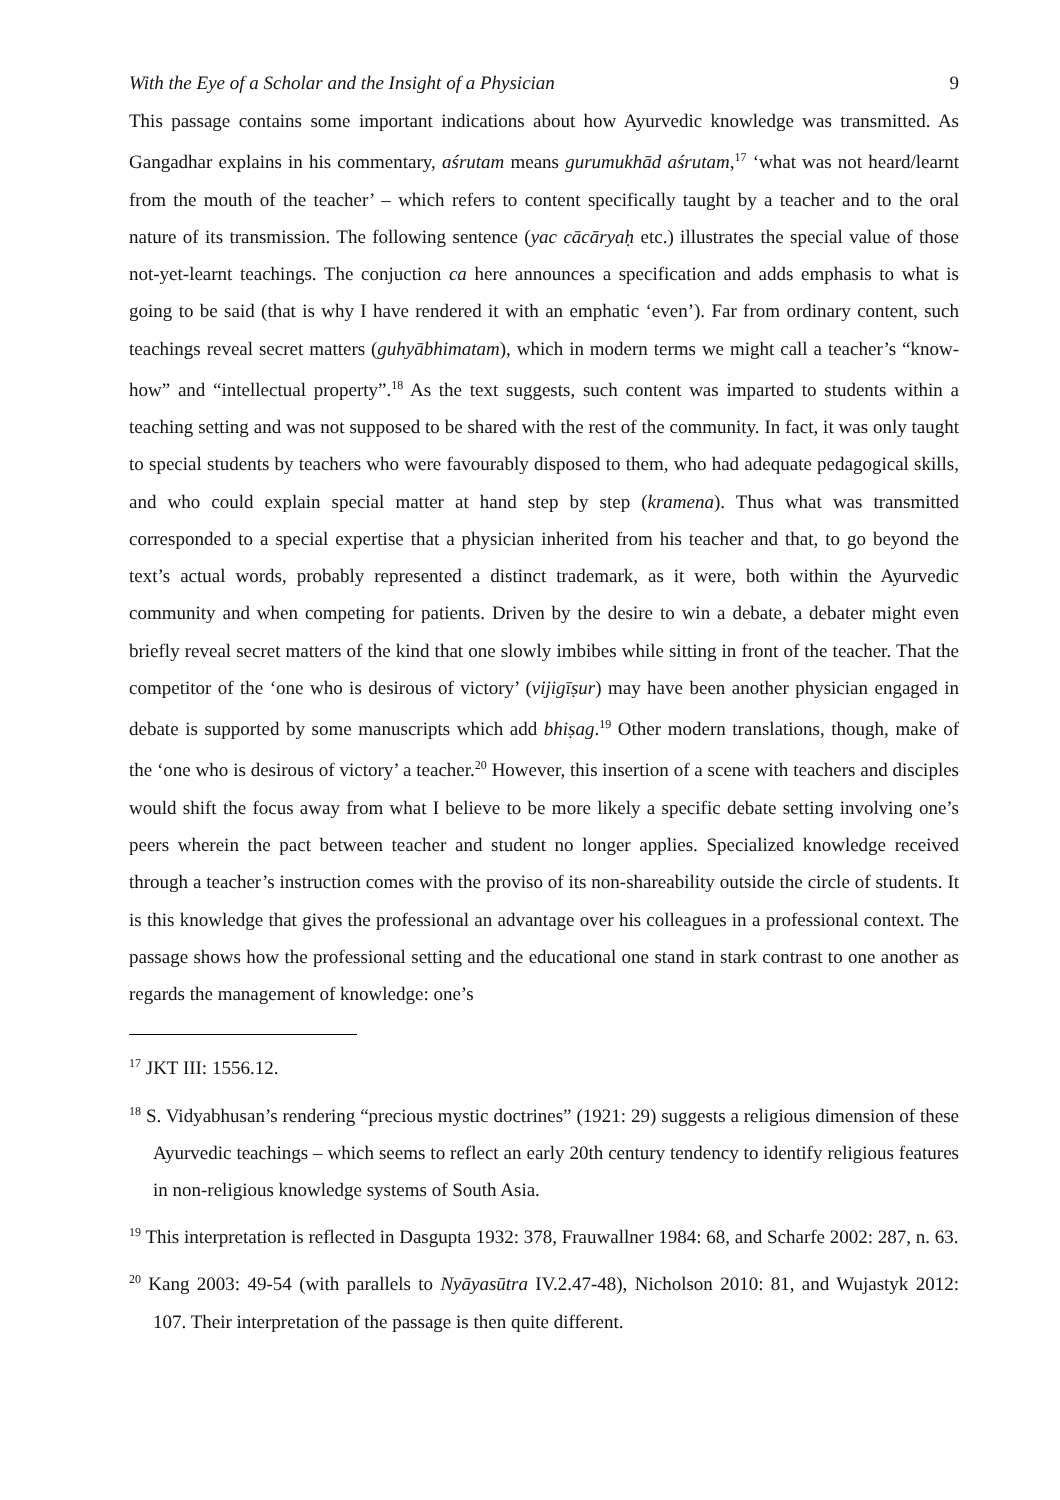With the Eye of a Scholar and the Insight of a Physician 9
This passage contains some important indications about how Ayurvedic knowledge was transmitted. As Gangadhar explains in his commentary, aśrutam means gurumukhād aśrutam,<sup>17</sup> ‘what was not heard/learnt from the mouth of the teacher’ – which refers to content specifically taught by a teacher and to the oral nature of its transmission. The following sentence (yac cācāryaḥ etc.) illustrates the special value of those not-yet-learnt teachings. The conjuction ca here announces a specification and adds emphasis to what is going to be said (that is why I have rendered it with an emphatic ‘even’). Far from ordinary content, such teachings reveal secret matters (guhyābhimatam), which in modern terms we might call a teacher’s “know-how” and “intellectual property”.<sup>18</sup> As the text suggests, such content was imparted to students within a teaching setting and was not supposed to be shared with the rest of the community. In fact, it was only taught to special students by teachers who were favourably disposed to them, who had adequate pedagogical skills, and who could explain special matter at hand step by step (kramena). Thus what was transmitted corresponded to a special expertise that a physician inherited from his teacher and that, to go beyond the text’s actual words, probably represented a distinct trademark, as it were, both within the Ayurvedic community and when competing for patients. Driven by the desire to win a debate, a debater might even briefly reveal secret matters of the kind that one slowly imbibes while sitting in front of the teacher. That the competitor of the ‘one who is desirous of victory’ (vijigīṣur) may have been another physician engaged in debate is supported by some manuscripts which add bhiṣag.<sup>19</sup> Other modern translations, though, make of the ‘one who is desirous of victory’ a teacher.<sup>20</sup> However, this insertion of a scene with teachers and disciples would shift the focus away from what I believe to be more likely a specific debate setting involving one’s peers wherein the pact between teacher and student no longer applies. Specialized knowledge received through a teacher’s instruction comes with the proviso of its non-shareability outside the circle of students. It is this knowledge that gives the professional an advantage over his colleagues in a professional context. The passage shows how the professional setting and the educational one stand in stark contrast to one another as regards the management of knowledge: one’s
<sup>17</sup> JKT III: 1556.12.
<sup>18</sup> S. Vidyabhusan’s rendering “precious mystic doctrines” (1921: 29) suggests a religious dimension of these Ayurvedic teachings – which seems to reflect an early 20th century tendency to identify religious features in non-religious knowledge systems of South Asia.
<sup>19</sup> This interpretation is reflected in Dasgupta 1932: 378, Frauwallner 1984: 68, and Scharfe 2002: 287, n. 63.
<sup>20</sup> Kang 2003: 49-54 (with parallels to Nyāyasūtra IV.2.47-48), Nicholson 2010: 81, and Wujastyk 2012: 107. Their interpretation of the passage is then quite different.